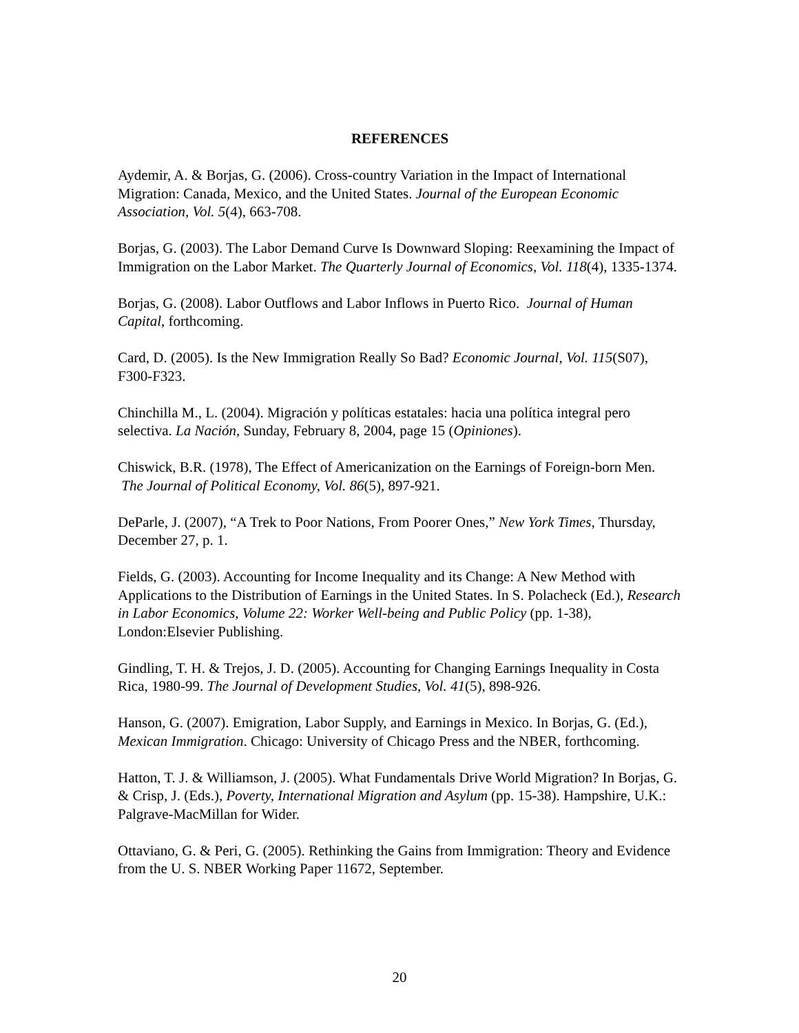REFERENCES
Aydemir, A. & Borjas, G. (2006). Cross-country Variation in the Impact of International Migration: Canada, Mexico, and the United States. Journal of the European Economic Association, Vol. 5(4), 663-708.
Borjas, G. (2003). The Labor Demand Curve Is Downward Sloping: Reexamining the Impact of Immigration on the Labor Market. The Quarterly Journal of Economics, Vol. 118(4), 1335-1374.
Borjas, G. (2008). Labor Outflows and Labor Inflows in Puerto Rico. Journal of Human Capital, forthcoming.
Card, D. (2005). Is the New Immigration Really So Bad? Economic Journal, Vol. 115(S07), F300-F323.
Chinchilla M., L. (2004). Migración y políticas estatales: hacia una política integral pero selectiva. La Nación, Sunday, February 8, 2004, page 15 (Opiniones).
Chiswick, B.R. (1978), The Effect of Americanization on the Earnings of Foreign-born Men. The Journal of Political Economy, Vol. 86(5), 897-921.
DeParle, J. (2007), “A Trek to Poor Nations, From Poorer Ones,” New York Times, Thursday, December 27, p. 1.
Fields, G. (2003). Accounting for Income Inequality and its Change: A New Method with Applications to the Distribution of Earnings in the United States. In S. Polacheck (Ed.), Research in Labor Economics, Volume 22: Worker Well-being and Public Policy (pp. 1-38), London:Elsevier Publishing.
Gindling, T. H. & Trejos, J. D. (2005). Accounting for Changing Earnings Inequality in Costa Rica, 1980-99. The Journal of Development Studies, Vol. 41(5), 898-926.
Hanson, G. (2007). Emigration, Labor Supply, and Earnings in Mexico. In Borjas, G. (Ed.), Mexican Immigration. Chicago: University of Chicago Press and the NBER, forthcoming.
Hatton, T. J. & Williamson, J. (2005). What Fundamentals Drive World Migration? In Borjas, G. & Crisp, J. (Eds.), Poverty, International Migration and Asylum (pp. 15-38). Hampshire, U.K.: Palgrave-MacMillan for Wider.
Ottaviano, G. & Peri, G. (2005). Rethinking the Gains from Immigration: Theory and Evidence from the U. S. NBER Working Paper 11672, September.
20